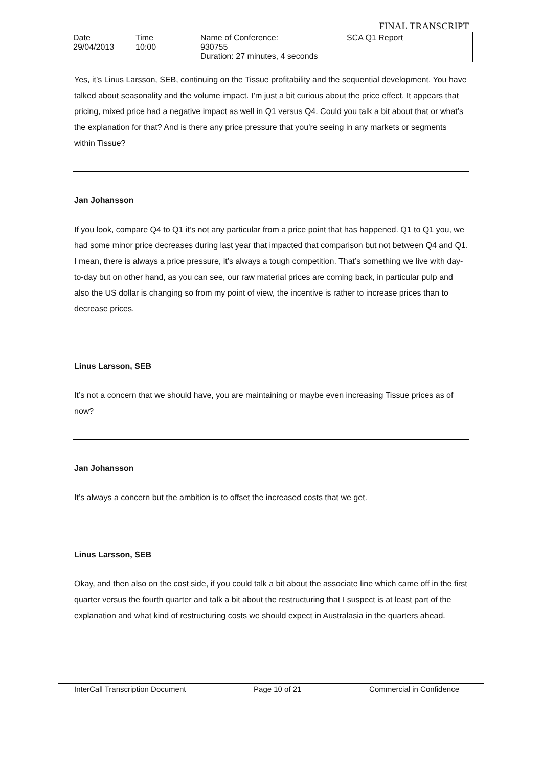FINAL TRANSCRIPT
| Date 29/04/2013 | Time 10:00 | Name of Conference: 930755 Duration: 27 minutes, 4 seconds | SCA Q1 Report |
Yes, it’s Linus Larsson, SEB, continuing on the Tissue profitability and the sequential development. You have talked about seasonality and the volume impact. I’m just a bit curious about the price effect. It appears that pricing, mixed price had a negative impact as well in Q1 versus Q4. Could you talk a bit about that or what’s the explanation for that? And is there any price pressure that you’re seeing in any markets or segments within Tissue?
Jan Johansson
If you look, compare Q4 to Q1 it’s not any particular from a price point that has happened. Q1 to Q1 you, we had some minor price decreases during last year that impacted that comparison but not between Q4 and Q1. I mean, there is always a price pressure, it’s always a tough competition. That’s something we live with day-to-day but on other hand, as you can see, our raw material prices are coming back, in particular pulp and also the US dollar is changing so from my point of view, the incentive is rather to increase prices than to decrease prices.
Linus Larsson, SEB
It’s not a concern that we should have, you are maintaining or maybe even increasing Tissue prices as of now?
Jan Johansson
It’s always a concern but the ambition is to offset the increased costs that we get.
Linus Larsson, SEB
Okay, and then also on the cost side, if you could talk a bit about the associate line which came off in the first quarter versus the fourth quarter and talk a bit about the restructuring that I suspect is at least part of the explanation and what kind of restructuring costs we should expect in Australasia in the quarters ahead.
InterCall Transcription Document Page 10 of 21 Commercial in Confidence